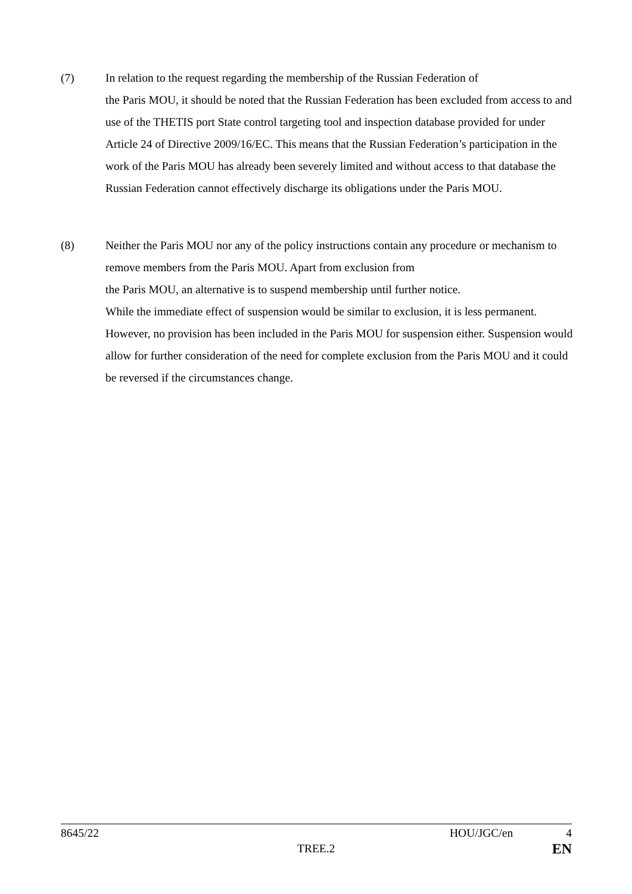(7) In relation to the request regarding the membership of the Russian Federation of
the Paris MOU, it should be noted that the Russian Federation has been excluded from access to and use of the THETIS port State control targeting tool and inspection database provided for under Article 24 of Directive 2009/16/EC. This means that the Russian Federation’s participation in the work of the Paris MOU has already been severely limited and without access to that database the Russian Federation cannot effectively discharge its obligations under the Paris MOU.
(8) Neither the Paris MOU nor any of the policy instructions contain any procedure or mechanism to remove members from the Paris MOU. Apart from exclusion from
the Paris MOU, an alternative is to suspend membership until further notice.
While the immediate effect of suspension would be similar to exclusion, it is less permanent. However, no provision has been included in the Paris MOU for suspension either. Suspension would allow for further consideration of the need for complete exclusion from the Paris MOU and it could be reversed if the circumstances change.
8645/22 HOU/JGC/en 4
TREE.2 EN